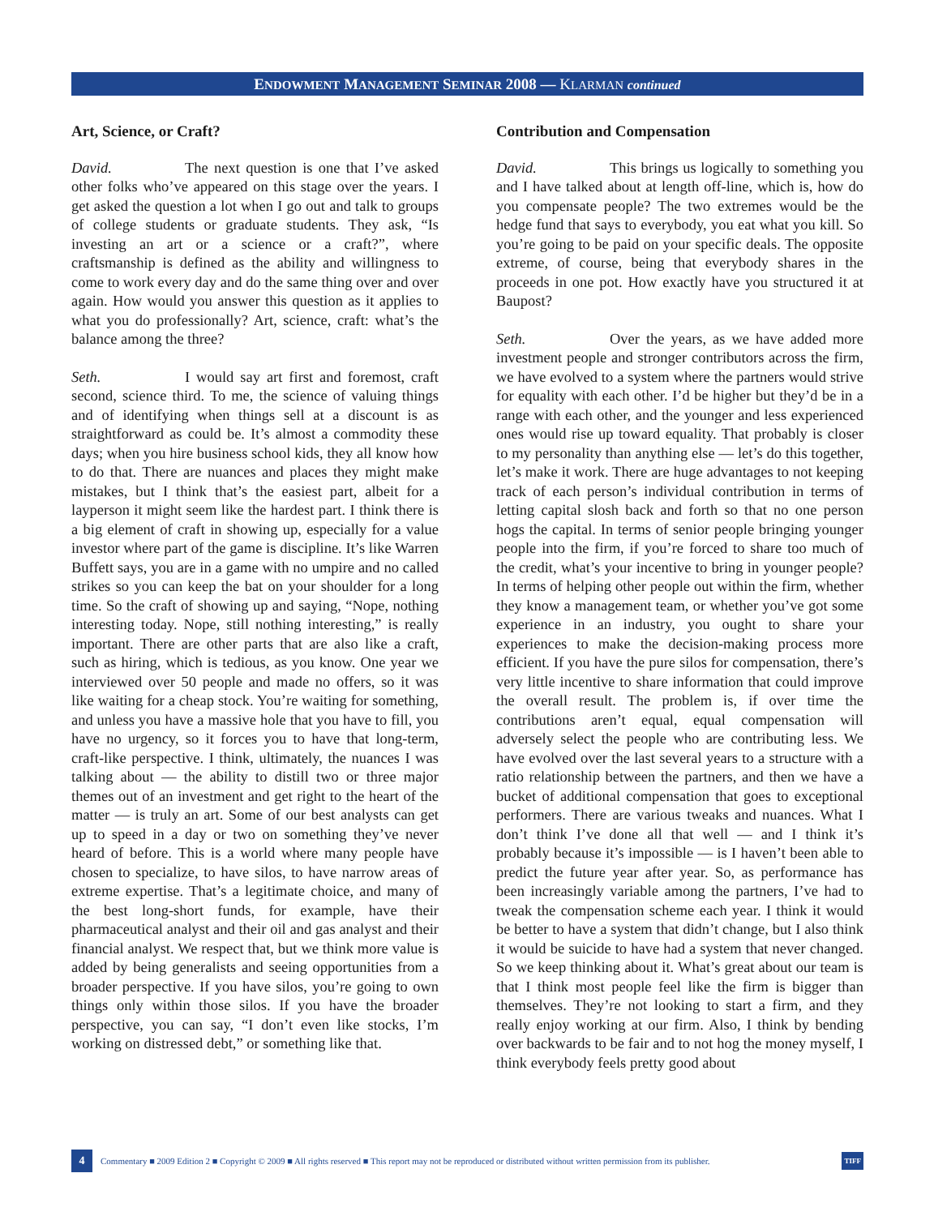ENDOWMENT MANAGEMENT SEMINAR 2008 — KLARMAN continued
Art, Science, or Craft?
David. The next question is one that I’ve asked other folks who’ve appeared on this stage over the years. I get asked the question a lot when I go out and talk to groups of college students or graduate students. They ask, “Is investing an art or a science or a craft?”, where craftsmanship is defined as the ability and willingness to come to work every day and do the same thing over and over again. How would you answer this question as it applies to what you do professionally? Art, science, craft: what’s the balance among the three?
Seth. I would say art first and foremost, craft second, science third. To me, the science of valuing things and of identifying when things sell at a discount is as straightforward as could be. It’s almost a commodity these days; when you hire business school kids, they all know how to do that. There are nuances and places they might make mistakes, but I think that’s the easiest part, albeit for a layperson it might seem like the hardest part. I think there is a big element of craft in showing up, especially for a value investor where part of the game is discipline. It’s like Warren Buffett says, you are in a game with no umpire and no called strikes so you can keep the bat on your shoulder for a long time. So the craft of showing up and saying, “Nope, nothing interesting today. Nope, still nothing interesting,” is really important. There are other parts that are also like a craft, such as hiring, which is tedious, as you know. One year we interviewed over 50 people and made no offers, so it was like waiting for a cheap stock. You’re waiting for something, and unless you have a massive hole that you have to fill, you have no urgency, so it forces you to have that long-term, craft-like perspective. I think, ultimately, the nuances I was talking about — the ability to distill two or three major themes out of an investment and get right to the heart of the matter — is truly an art. Some of our best analysts can get up to speed in a day or two on something they’ve never heard of before. This is a world where many people have chosen to specialize, to have silos, to have narrow areas of extreme expertise. That’s a legitimate choice, and many of the best long-short funds, for example, have their pharmaceutical analyst and their oil and gas analyst and their financial analyst. We respect that, but we think more value is added by being generalists and seeing opportunities from a broader perspective. If you have silos, you’re going to own things only within those silos. If you have the broader perspective, you can say, “I don’t even like stocks, I’m working on distressed debt,” or something like that.
Contribution and Compensation
David. This brings us logically to something you and I have talked about at length off-line, which is, how do you compensate people? The two extremes would be the hedge fund that says to everybody, you eat what you kill. So you’re going to be paid on your specific deals. The opposite extreme, of course, being that everybody shares in the proceeds in one pot. How exactly have you structured it at Baupost?
Seth. Over the years, as we have added more investment people and stronger contributors across the firm, we have evolved to a system where the partners would strive for equality with each other. I’d be higher but they’d be in a range with each other, and the younger and less experienced ones would rise up toward equality. That probably is closer to my personality than anything else — let’s do this together, let’s make it work. There are huge advantages to not keeping track of each person’s individual contribution in terms of letting capital slosh back and forth so that no one person hogs the capital. In terms of senior people bringing younger people into the firm, if you’re forced to share too much of the credit, what’s your incentive to bring in younger people? In terms of helping other people out within the firm, whether they know a management team, or whether you’ve got some experience in an industry, you ought to share your experiences to make the decision-making process more efficient. If you have the pure silos for compensation, there’s very little incentive to share information that could improve the overall result. The problem is, if over time the contributions aren’t equal, equal compensation will adversely select the people who are contributing less. We have evolved over the last several years to a structure with a ratio relationship between the partners, and then we have a bucket of additional compensation that goes to exceptional performers. There are various tweaks and nuances. What I don’t think I’ve done all that well — and I think it’s probably because it’s impossible — is I haven’t been able to predict the future year after year. So, as performance has been increasingly variable among the partners, I’ve had to tweak the compensation scheme each year. I think it would be better to have a system that didn’t change, but I also think it would be suicide to have had a system that never changed. So we keep thinking about it. What’s great about our team is that I think most people feel like the firm is bigger than themselves. They’re not looking to start a firm, and they really enjoy working at our firm. Also, I think by bending over backwards to be fair and to not hog the money myself, I think everybody feels pretty good about
4 Commentary ■ 2009 Edition 2 ■ Copyright © 2009 ■ All rights reserved ■ This report may not be reproduced or distributed without written permission from its publisher. TIFF